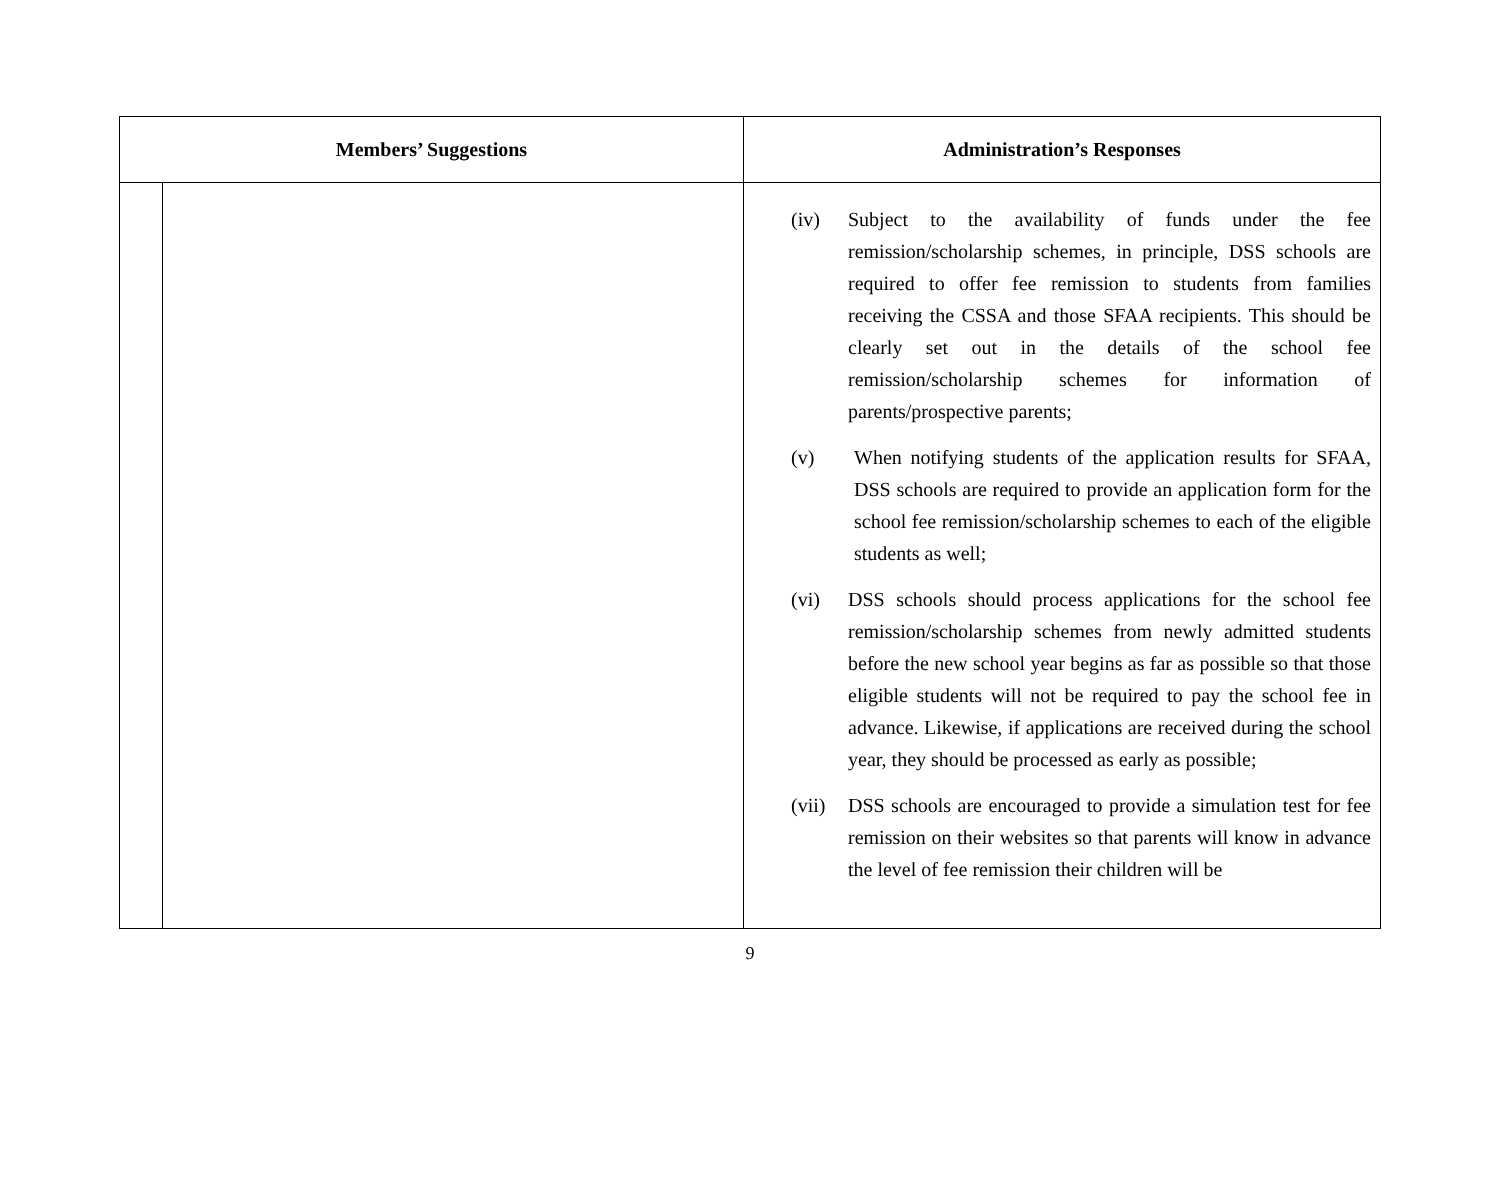| Members’ Suggestions | | Administration’s Responses |
| --- | --- | --- |
| | | (iv) Subject to the availability of funds under the fee remission/scholarship schemes, in principle, DSS schools are required to offer fee remission to students from families receiving the CSSA and those SFAA recipients. This should be clearly set out in the details of the school fee remission/scholarship schemes for information of parents/prospective parents; (v) When notifying students of the application results for SFAA, DSS schools are required to provide an application form for the school fee remission/scholarship schemes to each of the eligible students as well; (vi) DSS schools should process applications for the school fee remission/scholarship schemes from newly admitted students before the new school year begins as far as possible so that those eligible students will not be required to pay the school fee in advance. Likewise, if applications are received during the school year, they should be processed as early as possible; (vii) DSS schools are encouraged to provide a simulation test for fee remission on their websites so that parents will know in advance the level of fee remission their children will be |
9